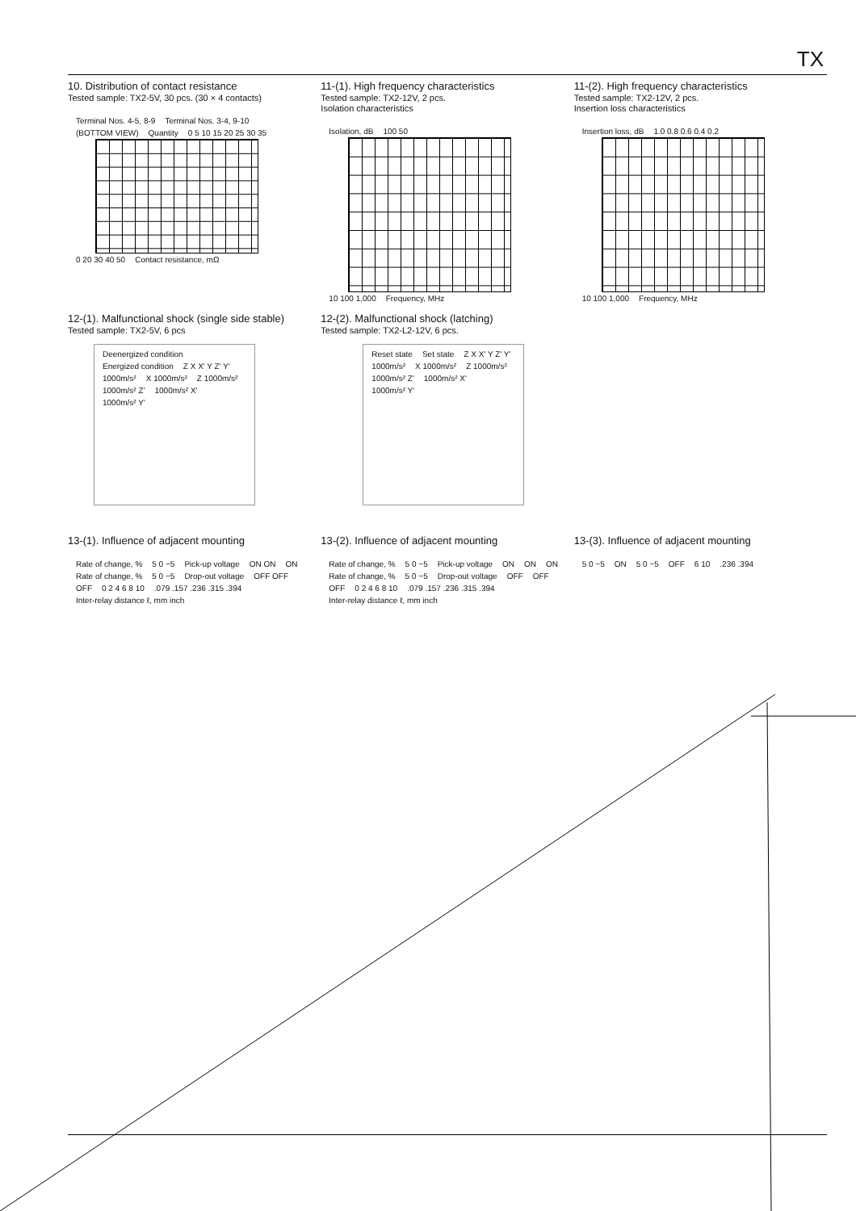TX
10. Distribution of contact resistance
Tested sample: TX2-5V, 30 pcs. (30 × 4 contacts)
Terminal Nos. 4-5, 8-9 Terminal Nos. 3-4, 9-10 (BOTTOM VIEW) Quantity 0 5 10 15 20 25 30 35 0 20 30 40 50 Contact resistance, mΩ
11-(1). High frequency characteristics
Tested sample: TX2-12V, 2 pcs.
Isolation characteristics
Isolation, dB 100 50 10 100 1,000 Frequency, MHz
11-(2). High frequency characteristics
Tested sample: TX2-12V, 2 pcs.
Insertion loss characteristics
Insertion loss, dB 1.0 0.8 0.6 0.4 0.2 10 100 1,000 Frequency, MHz
12-(1). Malfunctional shock (single side stable)
Tested sample: TX2-5V, 6 pcs
Deenergized condition Energized condition Z X X' Y Z' Y' 1000m/s² X 1000m/s² Z 1000m/s² 1000m/s² Z' 1000m/s² X' 1000m/s² Y'
12-(2). Malfunctional shock (latching)
Tested sample: TX2-L2-12V, 6 pcs.
Reset state Set state Z X X' Y Z' Y' 1000m/s² X 1000m/s² Z 1000m/s² 1000m/s² Z' 1000m/s² X' 1000m/s² Y'
13-(1). Influence of adjacent mounting
Rate of change, % 5 0 −5 Pick-up voltage ON ON ON Rate of change, % 5 0 −5 Drop-out voltage OFF OFF OFF 0 2 4 6 8 10.079 .157 .236 .315 .394 Inter-relay distance ℓ, mm inch
13-(2). Influence of adjacent mounting
Rate of change, % 5 0 −5 Pick-up voltage ON ON ON Rate of change, % 5 0 −5 Drop-out voltage OFF OFF OFF 0 2 4 6 8 10.079 .157 .236 .315 .394 Inter-relay distance ℓ, mm inch
13-(3). Influence of adjacent mounting
5 0 −5 ON 5 0 −5 OFF 6 10.236 .394